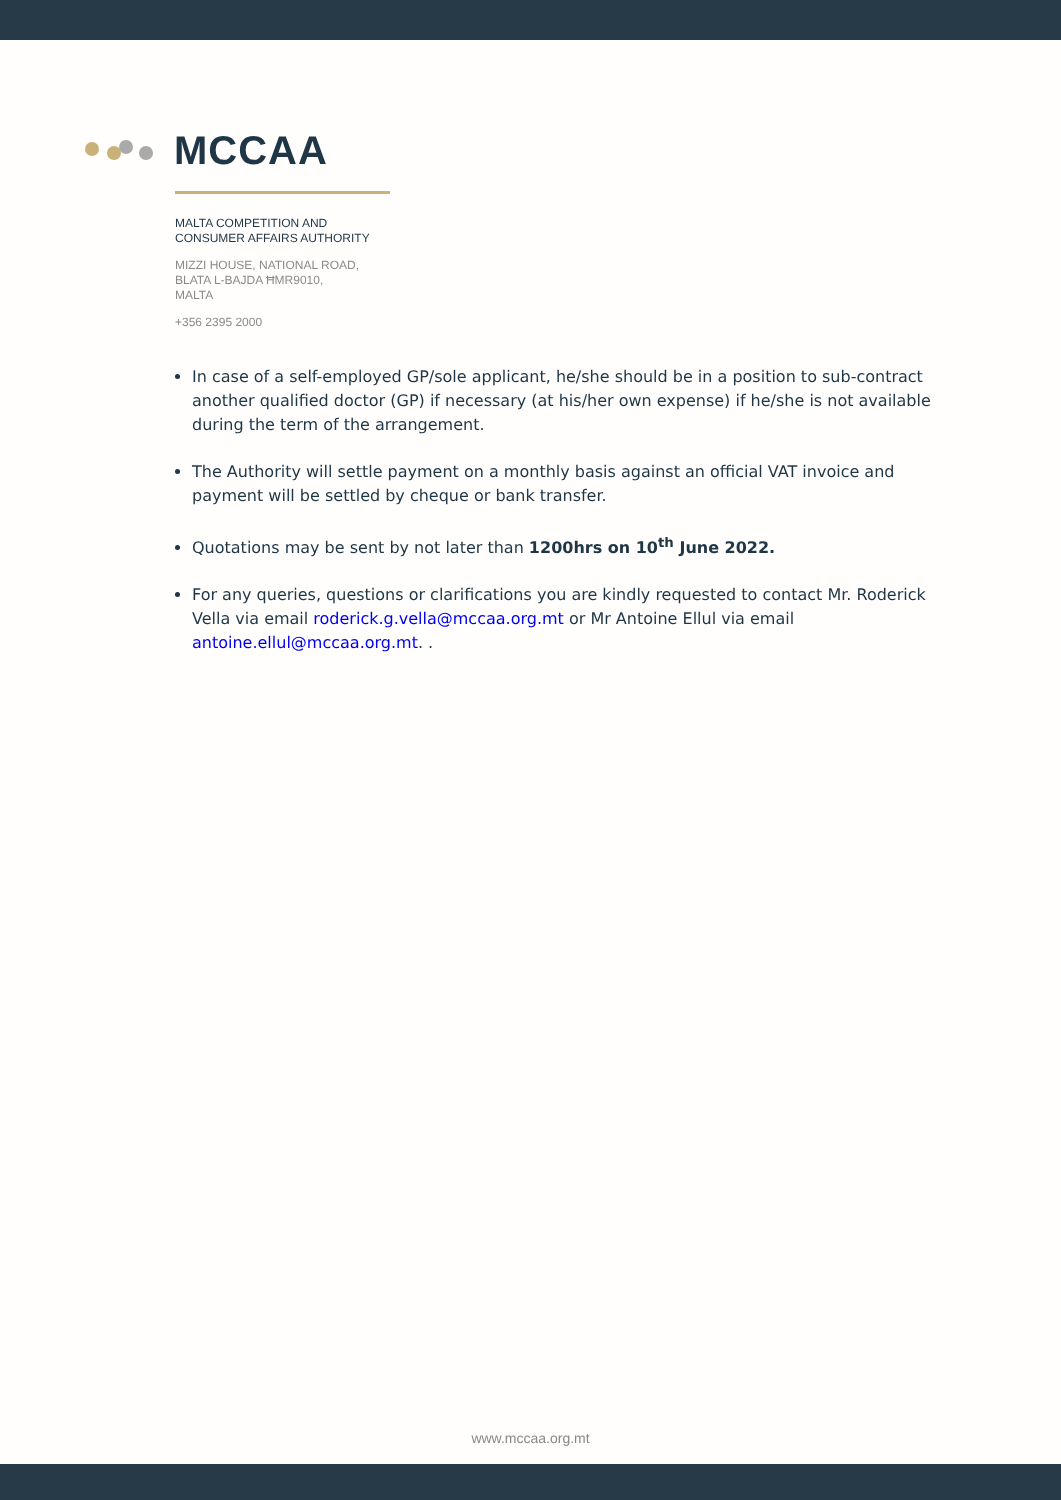MCCAA
MALTA COMPETITION AND
CONSUMER AFFAIRS AUTHORITY
MIZZI HOUSE, NATIONAL ROAD,
BLATA L-BAJDA ĦMR9010,
MALTA
+356 2395 2000
In case of a self-employed GP/sole applicant, he/she should be in a position to sub-contract another qualified doctor (GP) if necessary (at his/her own expense) if he/she is not available during the term of the arrangement.
The Authority will settle payment on a monthly basis against an official VAT invoice and payment will be settled by cheque or bank transfer.
Quotations may be sent by not later than 1200hrs on 10<sup>th</sup> June 2022.
For any queries, questions or clarifications you are kindly requested to contact Mr. Roderick Vella via email roderick.g.vella@mccaa.org.mt or Mr Antoine Ellul via email antoine.ellul@mccaa.org.mt. .
www.mccaa.org.mt